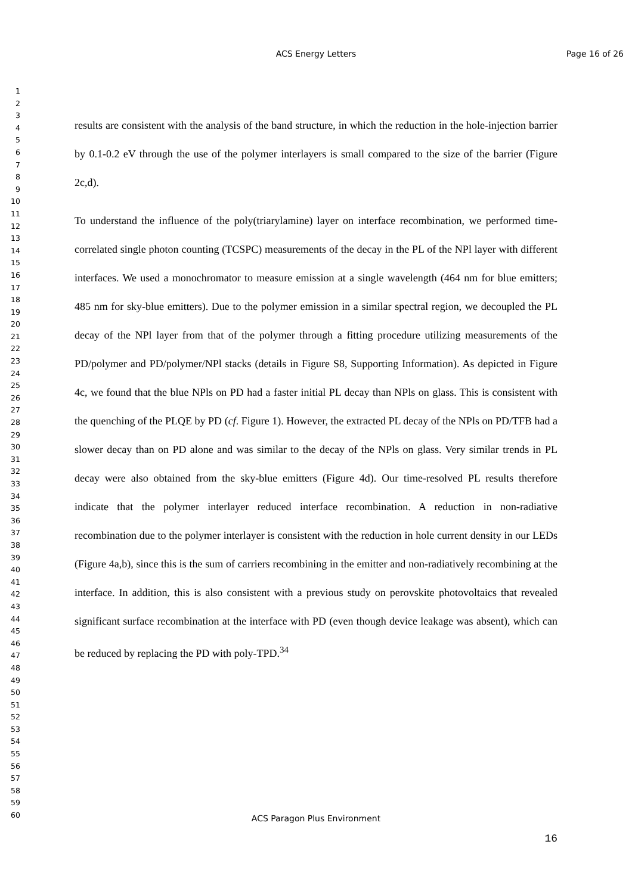ACS Energy Letters
Page 16 of 26
1
2
3
4
5
6
7
8
9
10
11
12
13
14
15
16
17
18
19
20
21
22
23
24
25
26
27
28
29
30
31
32
33
34
35
36
37
38
39
40
41
42
43
44
45
46
47
48
49
50
51
52
53
54
55
56
57
58
59
60
results are consistent with the analysis of the band structure, in which the reduction in the hole-injection barrier by 0.1-0.2 eV through the use of the polymer interlayers is small compared to the size of the barrier (Figure 2c,d).
To understand the influence of the poly(triarylamine) layer on interface recombination, we performed time-correlated single photon counting (TCSPC) measurements of the decay in the PL of the NPl layer with different interfaces. We used a monochromator to measure emission at a single wavelength (464 nm for blue emitters; 485 nm for sky-blue emitters). Due to the polymer emission in a similar spectral region, we decoupled the PL decay of the NPl layer from that of the polymer through a fitting procedure utilizing measurements of the PD/polymer and PD/polymer/NPl stacks (details in Figure S8, Supporting Information). As depicted in Figure 4c, we found that the blue NPls on PD had a faster initial PL decay than NPls on glass. This is consistent with the quenching of the PLQE by PD (cf. Figure 1). However, the extracted PL decay of the NPls on PD/TFB had a slower decay than on PD alone and was similar to the decay of the NPls on glass. Very similar trends in PL decay were also obtained from the sky-blue emitters (Figure 4d). Our time-resolved PL results therefore indicate that the polymer interlayer reduced interface recombination. A reduction in non-radiative recombination due to the polymer interlayer is consistent with the reduction in hole current density in our LEDs (Figure 4a,b), since this is the sum of carriers recombining in the emitter and non-radiatively recombining at the interface. In addition, this is also consistent with a previous study on perovskite photovoltaics that revealed significant surface recombination at the interface with PD (even though device leakage was absent), which can be reduced by replacing the PD with poly-TPD.<sup>34</sup>
ACS Paragon Plus Environment
16